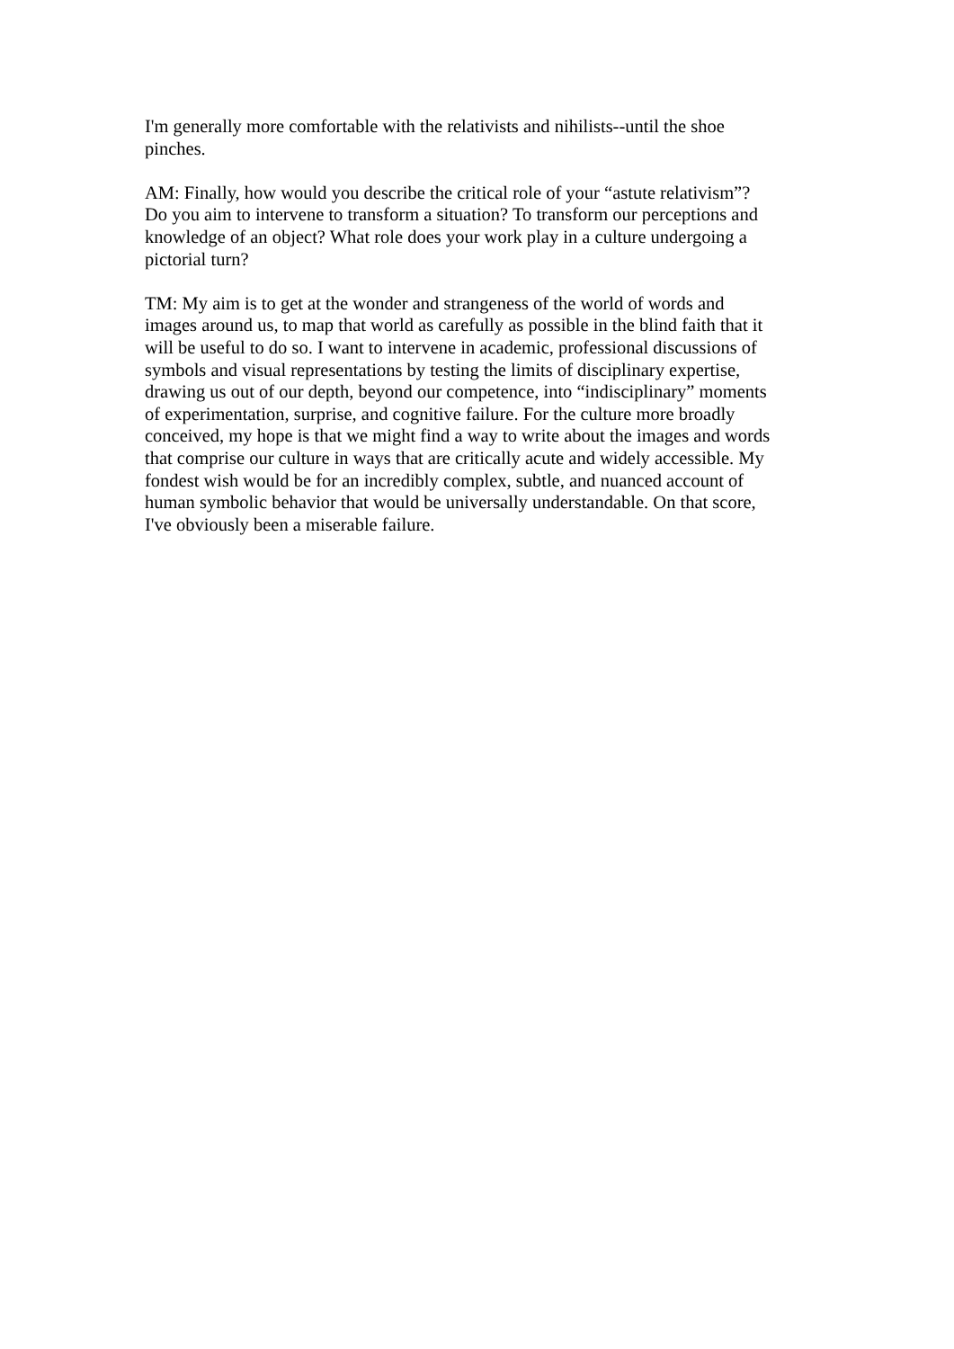I'm generally more comfortable with the relativists and nihilists--until the shoe pinches.
AM: Finally, how would you describe the critical role of your “astute relativism”? Do you aim to intervene to transform a situation? To transform our perceptions and knowledge of an object? What role does your work play in a culture undergoing a pictorial turn?
TM: My aim is to get at the wonder and strangeness of the world of words and images around us, to map that world as carefully as possible in the blind faith that it will be useful to do so. I want to intervene in academic, professional discussions of symbols and visual representations by testing the limits of disciplinary expertise, drawing us out of our depth, beyond our competence, into “indisciplinary” moments of experimentation, surprise, and cognitive failure. For the culture more broadly conceived, my hope is that we might find a way to write about the images and words that comprise our culture in ways that are critically acute and widely accessible. My fondest wish would be for an incredibly complex, subtle, and nuanced account of human symbolic behavior that would be universally understandable. On that score, I've obviously been a miserable failure.